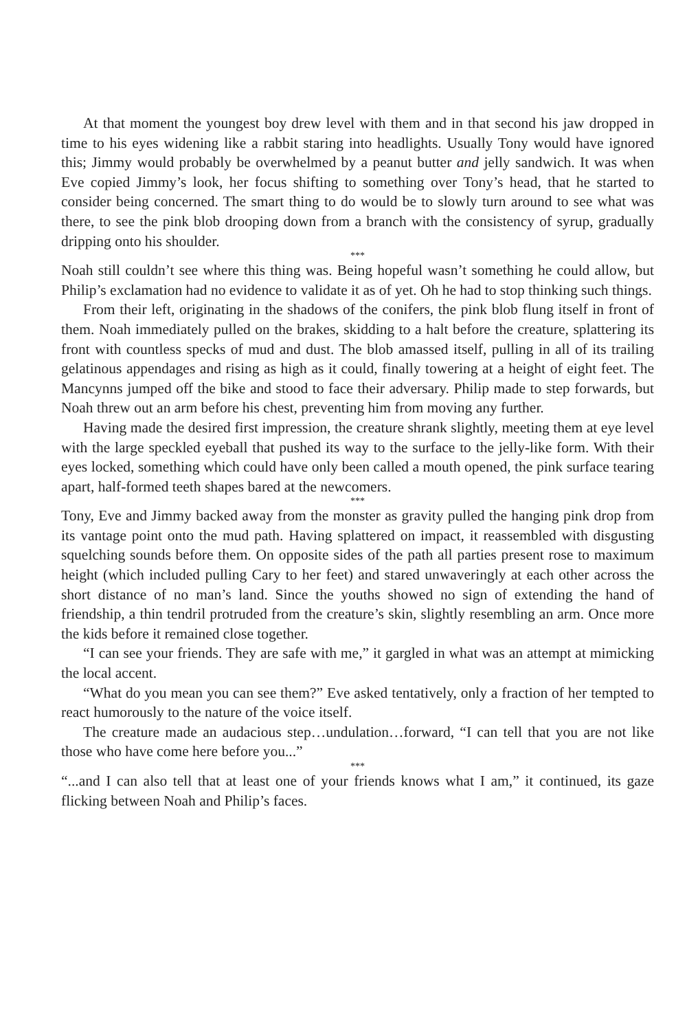At that moment the youngest boy drew level with them and in that second his jaw dropped in time to his eyes widening like a rabbit staring into headlights. Usually Tony would have ignored this; Jimmy would probably be overwhelmed by a peanut butter and jelly sandwich. It was when Eve copied Jimmy’s look, her focus shifting to something over Tony’s head, that he started to consider being concerned. The smart thing to do would be to slowly turn around to see what was there, to see the pink blob drooping down from a branch with the consistency of syrup, gradually dripping onto his shoulder.
***
Noah still couldn’t see where this thing was. Being hopeful wasn’t something he could allow, but Philip’s exclamation had no evidence to validate it as of yet. Oh he had to stop thinking such things.
From their left, originating in the shadows of the conifers, the pink blob flung itself in front of them. Noah immediately pulled on the brakes, skidding to a halt before the creature, splattering its front with countless specks of mud and dust. The blob amassed itself, pulling in all of its trailing gelatinous appendages and rising as high as it could, finally towering at a height of eight feet. The Mancynns jumped off the bike and stood to face their adversary. Philip made to step forwards, but Noah threw out an arm before his chest, preventing him from moving any further.
Having made the desired first impression, the creature shrank slightly, meeting them at eye level with the large speckled eyeball that pushed its way to the surface to the jelly-like form. With their eyes locked, something which could have only been called a mouth opened, the pink surface tearing apart, half-formed teeth shapes bared at the newcomers.
***
Tony, Eve and Jimmy backed away from the monster as gravity pulled the hanging pink drop from its vantage point onto the mud path. Having splattered on impact, it reassembled with disgusting squelching sounds before them. On opposite sides of the path all parties present rose to maximum height (which included pulling Cary to her feet) and stared unwaveringly at each other across the short distance of no man’s land. Since the youths showed no sign of extending the hand of friendship, a thin tendril protruded from the creature’s skin, slightly resembling an arm. Once more the kids before it remained close together.
“I can see your friends. They are safe with me,” it gargled in what was an attempt at mimicking the local accent.
“What do you mean you can see them?” Eve asked tentatively, only a fraction of her tempted to react humorously to the nature of the voice itself.
The creature made an audacious step…undulation…forward, “I can tell that you are not like those who have come here before you...”
***
“...and I can also tell that at least one of your friends knows what I am,” it continued, its gaze flicking between Noah and Philip’s faces.